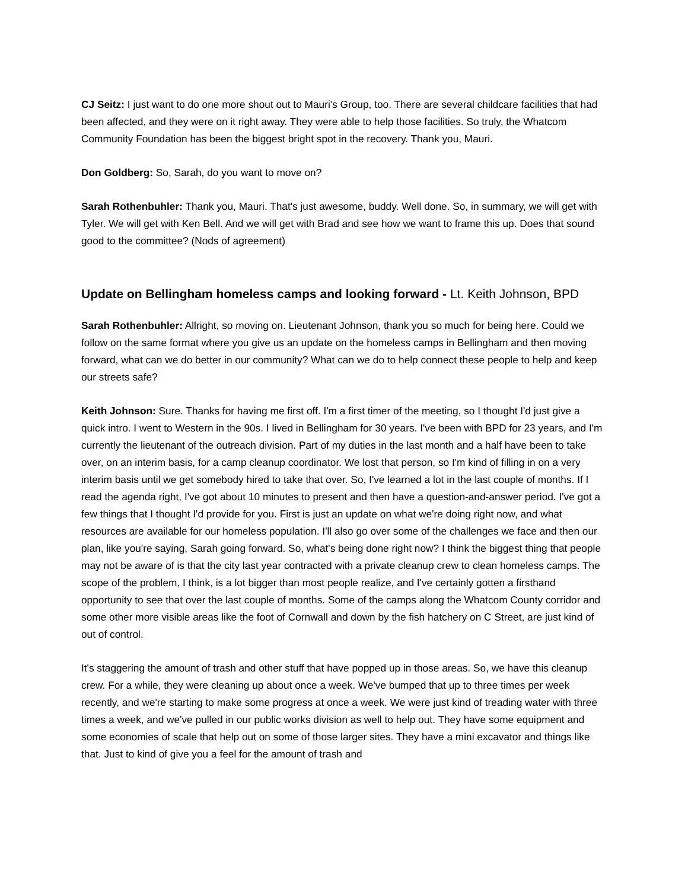CJ Seitz: I just want to do one more shout out to Mauri's Group, too. There are several childcare facilities that had been affected, and they were on it right away. They were able to help those facilities. So truly, the Whatcom Community Foundation has been the biggest bright spot in the recovery. Thank you, Mauri.
Don Goldberg: So, Sarah, do you want to move on?
Sarah Rothenbuhler: Thank you, Mauri. That's just awesome, buddy. Well done. So, in summary, we will get with Tyler. We will get with Ken Bell. And we will get with Brad and see how we want to frame this up. Does that sound good to the committee? (Nods of agreement)
Update on Bellingham homeless camps and looking forward - Lt. Keith Johnson, BPD
Sarah Rothenbuhler: Allright, so moving on. Lieutenant Johnson, thank you so much for being here. Could we follow on the same format where you give us an update on the homeless camps in Bellingham and then moving forward, what can we do better in our community? What can we do to help connect these people to help and keep our streets safe?
Keith Johnson: Sure. Thanks for having me first off. I'm a first timer of the meeting, so I thought I'd just give a quick intro. I went to Western in the 90s. I lived in Bellingham for 30 years. I've been with BPD for 23 years, and I'm currently the lieutenant of the outreach division. Part of my duties in the last month and a half have been to take over, on an interim basis, for a camp cleanup coordinator. We lost that person, so I'm kind of filling in on a very interim basis until we get somebody hired to take that over. So, I've learned a lot in the last couple of months. If I read the agenda right, I've got about 10 minutes to present and then have a question-and-answer period. I've got a few things that I thought I'd provide for you. First is just an update on what we're doing right now, and what resources are available for our homeless population. I'll also go over some of the challenges we face and then our plan, like you're saying, Sarah going forward. So, what's being done right now? I think the biggest thing that people may not be aware of is that the city last year contracted with a private cleanup crew to clean homeless camps. The scope of the problem, I think, is a lot bigger than most people realize, and I've certainly gotten a firsthand opportunity to see that over the last couple of months. Some of the camps along the Whatcom County corridor and some other more visible areas like the foot of Cornwall and down by the fish hatchery on C Street, are just kind of out of control.
It's staggering the amount of trash and other stuff that have popped up in those areas. So, we have this cleanup crew. For a while, they were cleaning up about once a week. We've bumped that up to three times per week recently, and we're starting to make some progress at once a week. We were just kind of treading water with three times a week, and we've pulled in our public works division as well to help out. They have some equipment and some economies of scale that help out on some of those larger sites. They have a mini excavator and things like that. Just to kind of give you a feel for the amount of trash and